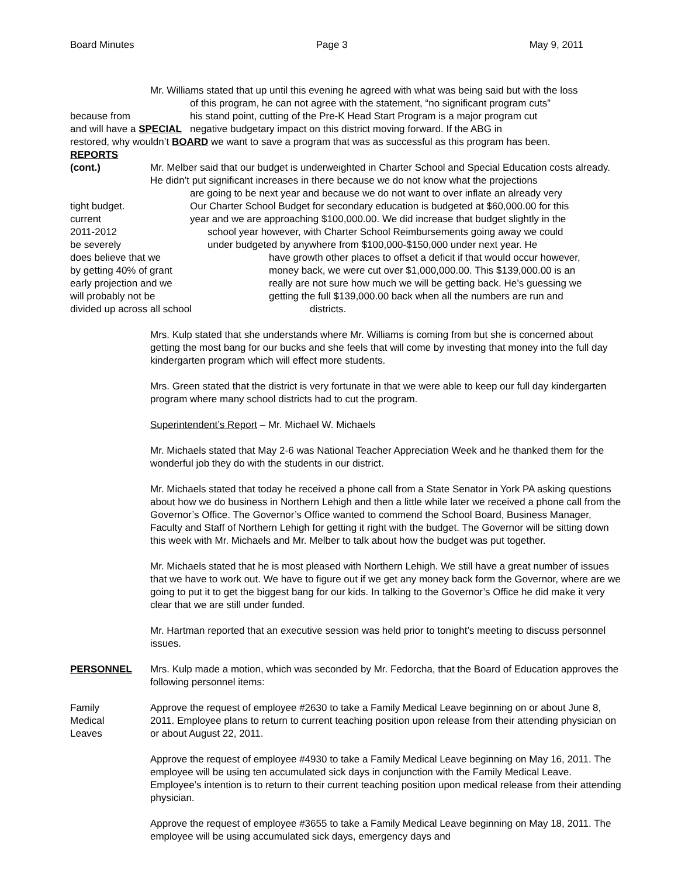Board Minutes Page 3 May 9, 2011
Mr. Williams stated that up until this evening he agreed with what was being said but with the loss
of this program, he can not agree with the statement, “no significant program cuts”
because from his stand point, cutting of the Pre-K Head Start Program is a major program cut
and will have a SPECIAL negative budgetary impact on this district moving forward. If the ABG in
restored, why wouldn’t BOARD we want to save a program that was as successful as this program has been.
REPORTS
(cont.) Mr. Melber said that our budget is underweighted in Charter School and Special Education costs already. He didn’t put significant increases in there because we do not know what the projections
are going to be next year and because we do not want to over inflate an already very
tight budget. Our Charter School Budget for secondary education is budgeted at $60,000.00 for this
current year and we are approaching $100,000.00. We did increase that budget slightly in the
2011-2012 school year however, with Charter School Reimbursements going away we could
be severely under budgeted by anywhere from $100,000-$150,000 under next year. He
does believe that we have growth other places to offset a deficit if that would occur however,
by getting 40% of grant money back, we were cut over $1,000,000.00. This $139,000.00 is an
early projection and we really are not sure how much we will be getting back. He’s guessing we
will probably not be getting the full $139,000.00 back when all the numbers are run and
divided up across all school districts.
Mrs. Kulp stated that she understands where Mr. Williams is coming from but she is concerned about getting the most bang for our bucks and she feels that will come by investing that money into the full day kindergarten program which will effect more students.
Mrs. Green stated that the district is very fortunate in that we were able to keep our full day kindergarten program where many school districts had to cut the program.
Superintendent’s Report – Mr. Michael W. Michaels
Mr. Michaels stated that May 2-6 was National Teacher Appreciation Week and he thanked them for the wonderful job they do with the students in our district.
Mr. Michaels stated that today he received a phone call from a State Senator in York PA asking questions about how we do business in Northern Lehigh and then a little while later we received a phone call from the Governor’s Office. The Governor’s Office wanted to commend the School Board, Business Manager, Faculty and Staff of Northern Lehigh for getting it right with the budget. The Governor will be sitting down this week with Mr. Michaels and Mr. Melber to talk about how the budget was put together.
Mr. Michaels stated that he is most pleased with Northern Lehigh. We still have a great number of issues that we have to work out. We have to figure out if we get any money back form the Governor, where are we going to put it to get the biggest bang for our kids. In talking to the Governor’s Office he did make it very clear that we are still under funded.
Mr. Hartman reported that an executive session was held prior to tonight’s meeting to discuss personnel issues.
PERSONNEL Mrs. Kulp made a motion, which was seconded by Mr. Fedorcha, that the Board of Education approves the following personnel items:
Family
Medical
Leaves
Approve the request of employee #2630 to take a Family Medical Leave beginning on or about June 8, 2011. Employee plans to return to current teaching position upon release from their attending physician on or about August 22, 2011.
Approve the request of employee #4930 to take a Family Medical Leave beginning on May 16, 2011. The employee will be using ten accumulated sick days in conjunction with the Family Medical Leave. Employee’s intention is to return to their current teaching position upon medical release from their attending physician.
Approve the request of employee #3655 to take a Family Medical Leave beginning on May 18, 2011. The employee will be using accumulated sick days, emergency days and